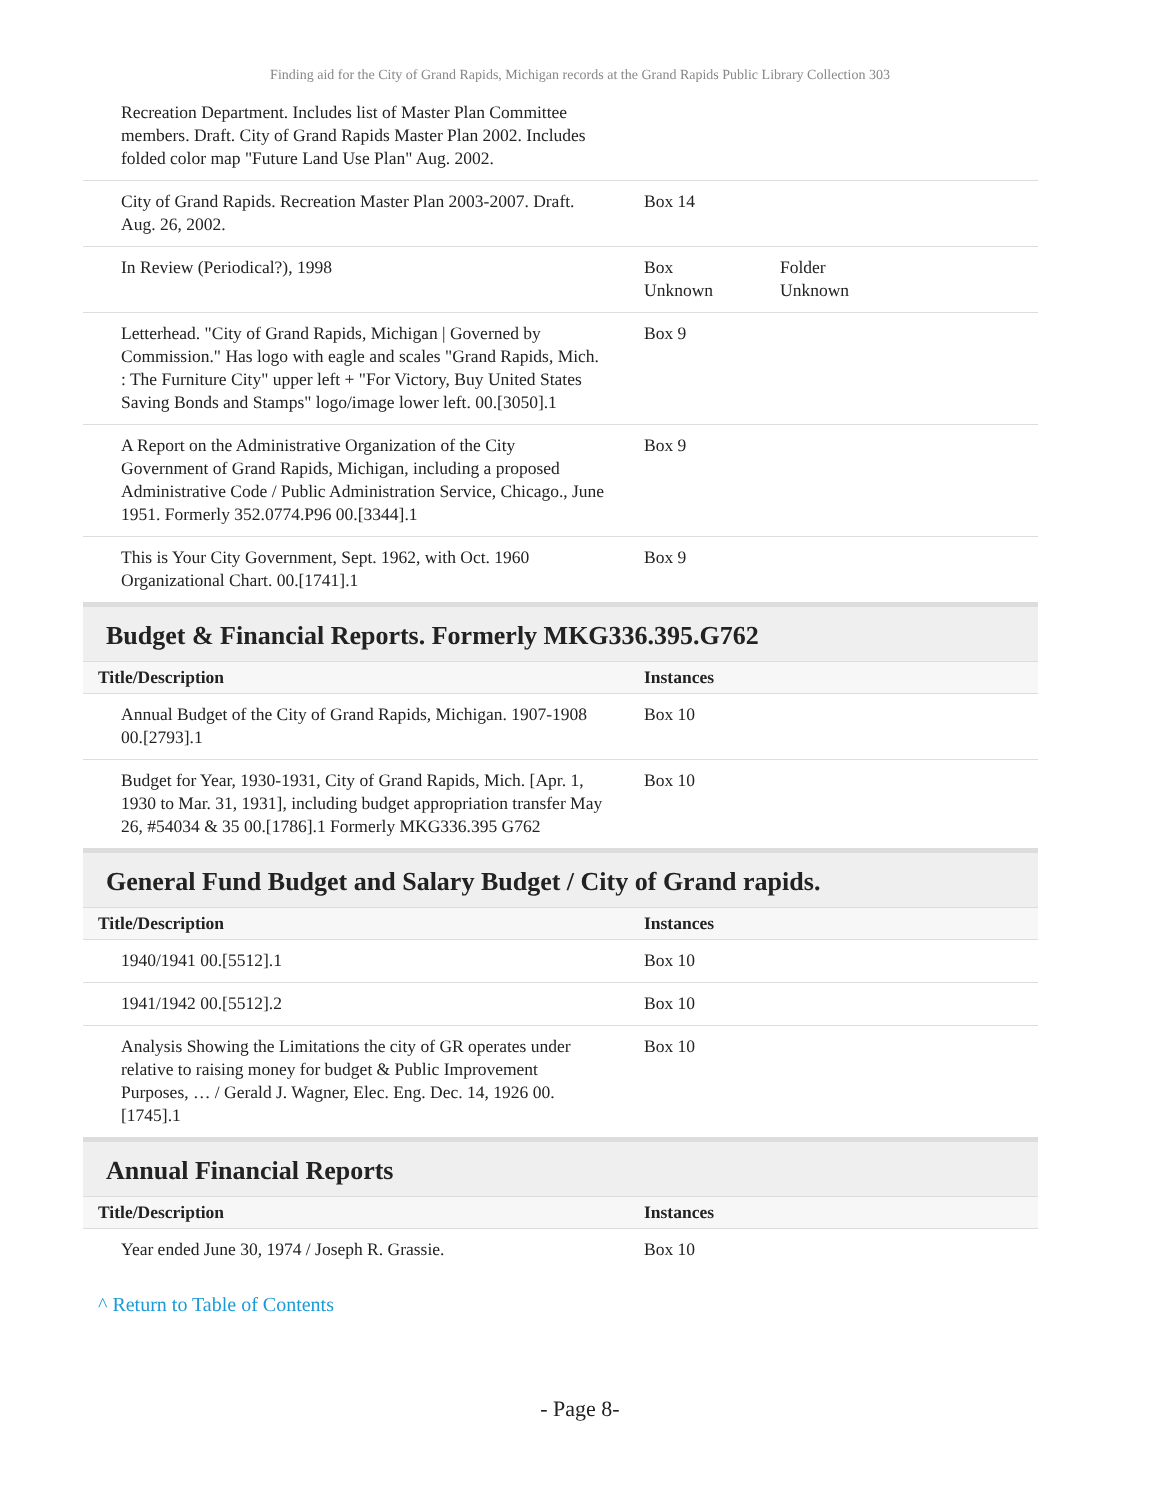Finding aid for the City of Grand Rapids, Michigan records at the Grand Rapids Public Library Collection 303
| Recreation Department. Includes list of Master Plan Committee members. Draft. City of Grand Rapids Master Plan 2002. Includes folded color map "Future Land Use Plan" Aug. 2002. | | |
| City of Grand Rapids. Recreation Master Plan 2003-2007. Draft. Aug. 26, 2002. | Box 14 | |
| In Review (Periodical?), 1998 | Box Unknown | Folder Unknown |
| Letterhead. "City of Grand Rapids, Michigan / Governed by Commission." Has logo with eagle and scales "Grand Rapids, Mich. : The Furniture City" upper left + "For Victory, Buy United States Saving Bonds and Stamps" logo/image lower left. 00.[3050].1 | Box 9 | |
| A Report on the Administrative Organization of the City Government of Grand Rapids, Michigan, including a proposed Administrative Code / Public Administration Service, Chicago., June 1951. Formerly 352.0774.P96 00.[3344].1 | Box 9 | |
| This is Your City Government, Sept. 1962, with Oct. 1960 Organizational Chart. 00.[1741].1 | Box 9 | |
Budget & Financial Reports. Formerly MKG336.395.G762
| Title/Description | Instances | |
| --- | --- | --- |
| Annual Budget of the City of Grand Rapids, Michigan. 1907-1908 00.[2793].1 | Box 10 | |
| Budget for Year, 1930-1931, City of Grand Rapids, Mich. [Apr. 1, 1930 to Mar. 31, 1931], including budget appropriation transfer May 26, #54034 & 35 00.[1786].1 Formerly MKG336.395 G762 | Box 10 | |
General Fund Budget and Salary Budget / City of Grand rapids.
| Title/Description | Instances | |
| --- | --- | --- |
| 1940/1941 00.[5512].1 | Box 10 | |
| 1941/1942 00.[5512].2 | Box 10 | |
| Analysis Showing the Limitations the city of GR operates under relative to raising money for budget & Public Improvement Purposes, … / Gerald J. Wagner, Elec. Eng. Dec. 14, 1926 00.[1745].1 | Box 10 | |
Annual Financial Reports
| Title/Description | Instances | |
| --- | --- | --- |
| Year ended June 30, 1974 / Joseph R. Grassie. | Box 10 | |
^ Return to Table of Contents
- Page 8-